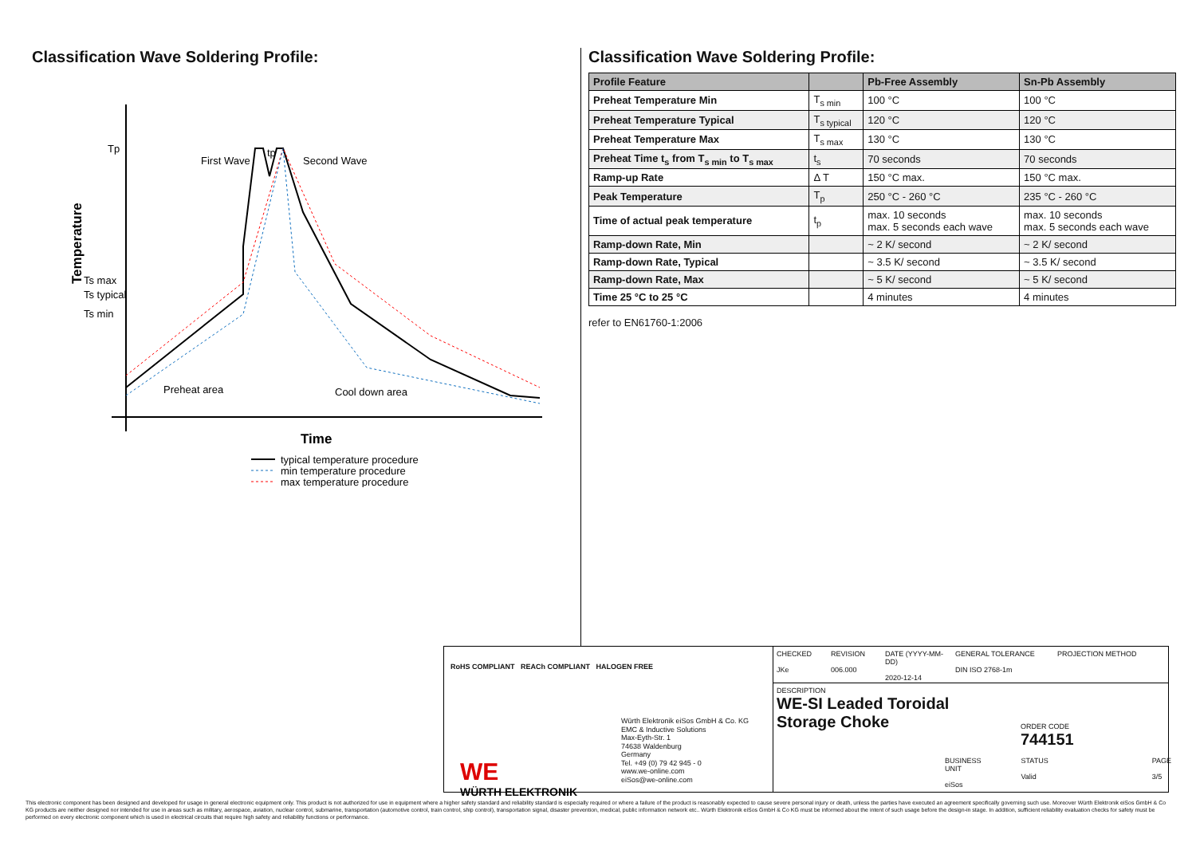Classification Wave Soldering Profile:
Tp
Temperature
Ts max
Ts typical
Ts min
tp
First Wave
Second Wave
Preheat area
Cool down area
Time
typical temperature procedure
min temperature procedure
max temperature procedure
Classification Wave Soldering Profile:
| Profile Feature | | Pb-Free Assembly | Sn-Pb Assembly |
| --- | --- | --- | --- |
| Preheat Temperature Min | T<sub>s min</sub> | 100 °C | 100 °C |
| Preheat Temperature Typical | T<sub>s typical</sub> | 120 °C | 120 °C |
| Preheat Temperature Max | T<sub>s max</sub> | 130 °C | 130 °C |
| Preheat Time t<sub>s</sub> from T<sub>s min</sub> to T<sub>s max</sub> | t<sub>s</sub> | 70 seconds | 70 seconds |
| Ramp-up Rate | Δ T | 150 °C max. | 150 °C max. |
| Peak Temperature | T<sub>p</sub> | 250 °C - 260 °C | 235 °C - 260 °C |
| Time of actual peak temperature | t<sub>p</sub> | max. 10 seconds max. 5 seconds each wave | max. 10 seconds max. 5 seconds each wave |
| Ramp-down Rate, Min | | ~ 2 K/ second | ~ 2 K/ second |
| Ramp-down Rate, Typical | | ~ 3.5 K/ second | ~ 3.5 K/ second |
| Ramp-down Rate, Max | | ~ 5 K/ second | ~ 5 K/ second |
| Time 25 °C to 25 °C | | 4 minutes | 4 minutes |
refer to EN61760-1:2006
RoHS COMPLIANT REACh COMPLIANT HALOGEN FREE
WE
WÜRTH ELEKTRONIK
Würth Elektronik eiSos GmbH & Co. KG
EMC & Inductive Solutions
Max-Eyth-Str. 1
74638 Waldenburg
Germany
Tel. +49 (0) 79 42 945 - 0
www.we-online.com
eiSos@we-online.com
CHECKED
JKe
REVISION
006.000
DATE (YYYY-MM-DD)
2020-12-14
GENERAL TOLERANCE
DIN ISO 2768-1m
PROJECTION METHOD
DESCRIPTION
WE-SI Leaded Toroidal Storage Choke
ORDER CODE
744151
BUSINESS UNIT
eiSos
STATUS
Valid
PAGE
3/5
This electronic component has been designed and developed for usage in general electronic equipment only. This product is not authorized for use in equipment where a higher safety standard and reliability standard is especially required or where a failure of the product is reasonably expected to cause severe personal injury or death, unless the parties have executed an agreement specifically governing such use. Moreover Würth Elektronik eiSos GmbH & Co KG products are neither designed nor intended for use in areas such as military, aerospace, aviation, nuclear control, submarine, transportation (automotive control, train control, ship control), transportation signal, disaster prevention, medical, public information network etc.. Würth Elektronik eiSos GmbH & Co KG must be informed about the intent of such usage before the design-in stage. In addition, sufficient reliability evaluation checks for safety must be performed on every electronic component which is used in electrical circuits that require high safety and reliability functions or performance.